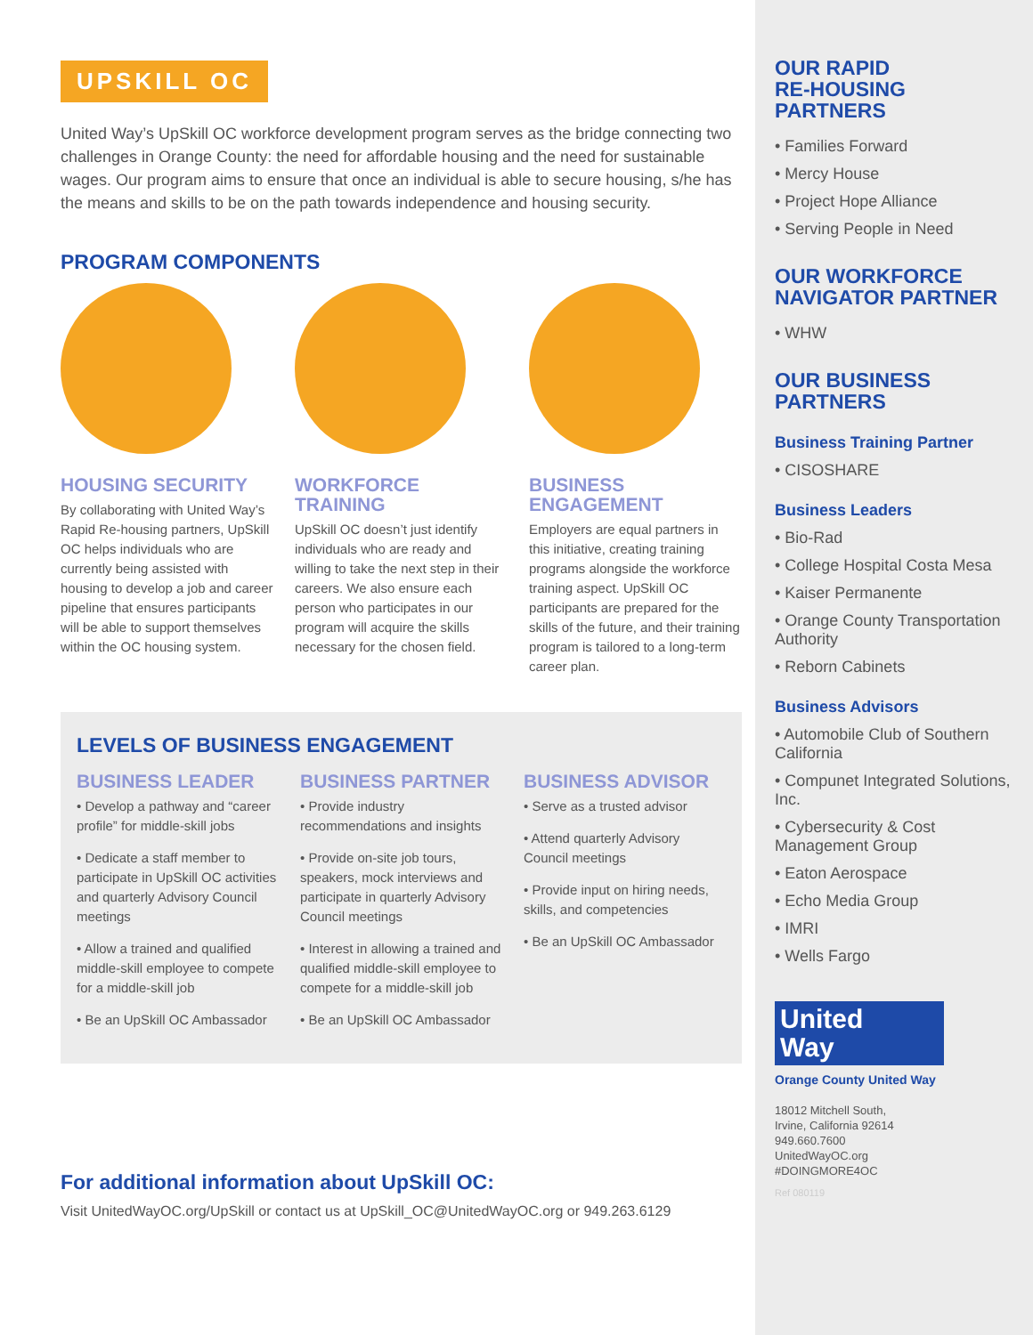UPSKILL OC
United Way’s UpSkill OC workforce development program serves as the bridge connecting two challenges in Orange County: the need for affordable housing and the need for sustainable wages. Our program aims to ensure that once an individual is able to secure housing, s/he has the means and skills to be on the path towards independence and housing security.
PROGRAM COMPONENTS
HOUSING SECURITY
By collaborating with United Way’s Rapid Re-housing partners, UpSkill OC helps individuals who are currently being assisted with housing to develop a job and career pipeline that ensures participants will be able to support themselves within the OC housing system.
WORKFORCE TRAINING
UpSkill OC doesn’t just identify individuals who are ready and willing to take the next step in their careers. We also ensure each person who participates in our program will acquire the skills necessary for the chosen field.
BUSINESS ENGAGEMENT
Employers are equal partners in this initiative, creating training programs alongside the workforce training aspect. UpSkill OC participants are prepared for the skills of the future, and their training program is tailored to a long-term career plan.
LEVELS OF BUSINESS ENGAGEMENT
BUSINESS LEADER
• Develop a pathway and “career profile” for middle-skill jobs
• Dedicate a staff member to participate in UpSkill OC activities and quarterly Advisory Council meetings
• Allow a trained and qualified middle-skill employee to compete for a middle-skill job
• Be an UpSkill OC Ambassador
BUSINESS PARTNER
• Provide industry recommendations and insights
• Provide on-site job tours, speakers, mock interviews and participate in quarterly Advisory Council meetings
• Interest in allowing a trained and qualified middle-skill employee to compete for a middle-skill job
• Be an UpSkill OC Ambassador
BUSINESS ADVISOR
• Serve as a trusted advisor
• Attend quarterly Advisory Council meetings
• Provide input on hiring needs, skills, and competencies
• Be an UpSkill OC Ambassador
For additional information about UpSkill OC:
Visit UnitedWayOC.org/UpSkill or contact us at UpSkill_OC@UnitedWayOC.org or 949.263.6129
OUR RAPID
RE-HOUSING
PARTNERS
• Families Forward
• Mercy House
• Project Hope Alliance
• Serving People in Need
OUR WORKFORCE
NAVIGATOR PARTNER
• WHW
OUR BUSINESS
PARTNERS
Business Training Partner
• CISOSHARE
Business Leaders
• Bio-Rad
• College Hospital Costa Mesa
• Kaiser Permanente
• Orange County Transportation Authority
• Reborn Cabinets
Business Advisors
• Automobile Club of Southern California
• Compunet Integrated Solutions, Inc.
• Cybersecurity & Cost Management Group
• Eaton Aerospace
• Echo Media Group
• IMRI
• Wells Fargo
United
Way
Orange County United Way
18012 Mitchell South,
Irvine, California 92614
949.660.7600
UnitedWayOC.org
#DOINGMORE4OC
Ref 080119